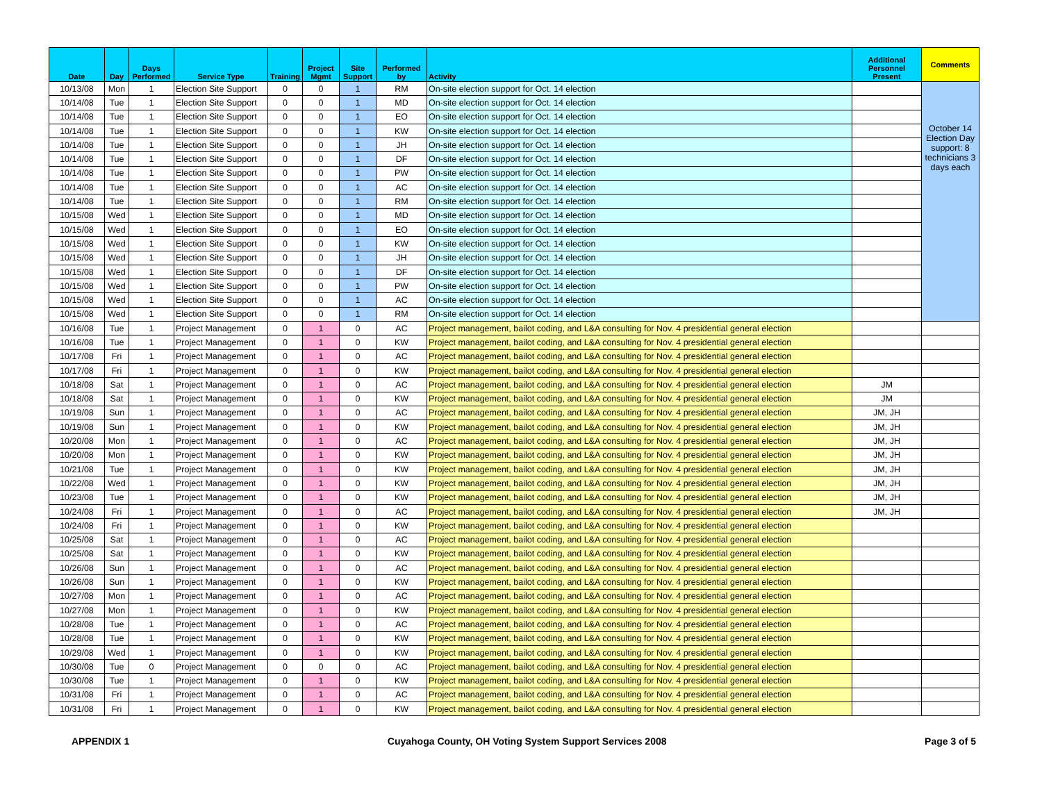| Date | Day | Days Performed | Service Type | Training | Project Mgmt | Site Support | Performed by | Activity | Additional Personnel Present | Comments |
| --- | --- | --- | --- | --- | --- | --- | --- | --- | --- | --- |
| 10/13/08 | Mon | 1 | Election Site Support | 0 | 0 | 1 | RM | On-site election support for Oct. 14 election | | October 14 Election Day support: 8 technicians 3 days each |
| 10/14/08 | Tue | 1 | Election Site Support | 0 | 0 | 1 | MD | On-site election support for Oct. 14 election | | |
| 10/14/08 | Tue | 1 | Election Site Support | 0 | 0 | 1 | EO | On-site election support for Oct. 14 election | | |
| 10/14/08 | Tue | 1 | Election Site Support | 0 | 0 | 1 | KW | On-site election support for Oct. 14 election | | |
| 10/14/08 | Tue | 1 | Election Site Support | 0 | 0 | 1 | JH | On-site election support for Oct. 14 election | | |
| 10/14/08 | Tue | 1 | Election Site Support | 0 | 0 | 1 | DF | On-site election support for Oct. 14 election | | |
| 10/14/08 | Tue | 1 | Election Site Support | 0 | 0 | 1 | PW | On-site election support for Oct. 14 election | | |
| 10/14/08 | Tue | 1 | Election Site Support | 0 | 0 | 1 | AC | On-site election support for Oct. 14 election | | |
| 10/14/08 | Tue | 1 | Election Site Support | 0 | 0 | 1 | RM | On-site election support for Oct. 14 election | | |
| 10/15/08 | Wed | 1 | Election Site Support | 0 | 0 | 1 | MD | On-site election support for Oct. 14 election | | |
| 10/15/08 | Wed | 1 | Election Site Support | 0 | 0 | 1 | EO | On-site election support for Oct. 14 election | | |
| 10/15/08 | Wed | 1 | Election Site Support | 0 | 0 | 1 | KW | On-site election support for Oct. 14 election | | |
| 10/15/08 | Wed | 1 | Election Site Support | 0 | 0 | 1 | JH | On-site election support for Oct. 14 election | | |
| 10/15/08 | Wed | 1 | Election Site Support | 0 | 0 | 1 | DF | On-site election support for Oct. 14 election | | |
| 10/15/08 | Wed | 1 | Election Site Support | 0 | 0 | 1 | PW | On-site election support for Oct. 14 election | | |
| 10/15/08 | Wed | 1 | Election Site Support | 0 | 0 | 1 | AC | On-site election support for Oct. 14 election | | |
| 10/15/08 | Wed | 1 | Election Site Support | 0 | 0 | 1 | RM | On-site election support for Oct. 14 election | | |
| 10/16/08 | Tue | 1 | Project Management | 0 | 1 | 0 | AC | Project management, bailot coding, and L&A consulting for Nov. 4 presidential general election | | |
| 10/16/08 | Tue | 1 | Project Management | 0 | 1 | 0 | KW | Project management, bailot coding, and L&A consulting for Nov. 4 presidential general election | | |
| 10/17/08 | Fri | 1 | Project Management | 0 | 1 | 0 | AC | Project management, bailot coding, and L&A consulting for Nov. 4 presidential general election | | |
| 10/17/08 | Fri | 1 | Project Management | 0 | 1 | 0 | KW | Project management, bailot coding, and L&A consulting for Nov. 4 presidential general election | | |
| 10/18/08 | Sat | 1 | Project Management | 0 | 1 | 0 | AC | Project management, bailot coding, and L&A consulting for Nov. 4 presidential general election | JM | |
| 10/18/08 | Sat | 1 | Project Management | 0 | 1 | 0 | KW | Project management, bailot coding, and L&A consulting for Nov. 4 presidential general election | JM | |
| 10/19/08 | Sun | 1 | Project Management | 0 | 1 | 0 | AC | Project management, bailot coding, and L&A consulting for Nov. 4 presidential general election | JM, JH | |
| 10/19/08 | Sun | 1 | Project Management | 0 | 1 | 0 | KW | Project management, bailot coding, and L&A consulting for Nov. 4 presidential general election | JM, JH | |
| 10/20/08 | Mon | 1 | Project Management | 0 | 1 | 0 | AC | Project management, bailot coding, and L&A consulting for Nov. 4 presidential general election | JM, JH | |
| 10/20/08 | Mon | 1 | Project Management | 0 | 1 | 0 | KW | Project management, bailot coding, and L&A consulting for Nov. 4 presidential general election | JM, JH | |
| 10/21/08 | Tue | 1 | Project Management | 0 | 1 | 0 | KW | Project management, bailot coding, and L&A consulting for Nov. 4 presidential general election | JM, JH | |
| 10/22/08 | Wed | 1 | Project Management | 0 | 1 | 0 | KW | Project management, bailot coding, and L&A consulting for Nov. 4 presidential general election | JM, JH | |
| 10/23/08 | Tue | 1 | Project Management | 0 | 1 | 0 | KW | Project management, bailot coding, and L&A consulting for Nov. 4 presidential general election | JM, JH | |
| 10/24/08 | Fri | 1 | Project Management | 0 | 1 | 0 | AC | Project management, bailot coding, and L&A consulting for Nov. 4 presidential general election | JM, JH | |
| 10/24/08 | Fri | 1 | Project Management | 0 | 1 | 0 | KW | Project management, bailot coding, and L&A consulting for Nov. 4 presidential general election | | |
| 10/25/08 | Sat | 1 | Project Management | 0 | 1 | 0 | AC | Project management, bailot coding, and L&A consulting for Nov. 4 presidential general election | | |
| 10/25/08 | Sat | 1 | Project Management | 0 | 1 | 0 | KW | Project management, bailot coding, and L&A consulting for Nov. 4 presidential general election | | |
| 10/26/08 | Sun | 1 | Project Management | 0 | 1 | 0 | AC | Project management, bailot coding, and L&A consulting for Nov. 4 presidential general election | | |
| 10/26/08 | Sun | 1 | Project Management | 0 | 1 | 0 | KW | Project management, bailot coding, and L&A consulting for Nov. 4 presidential general election | | |
| 10/27/08 | Mon | 1 | Project Management | 0 | 1 | 0 | AC | Project management, bailot coding, and L&A consulting for Nov. 4 presidential general election | | |
| 10/27/08 | Mon | 1 | Project Management | 0 | 1 | 0 | KW | Project management, bailot coding, and L&A consulting for Nov. 4 presidential general election | | |
| 10/28/08 | Tue | 1 | Project Management | 0 | 1 | 0 | AC | Project management, bailot coding, and L&A consulting for Nov. 4 presidential general election | | |
| 10/28/08 | Tue | 1 | Project Management | 0 | 1 | 0 | KW | Project management, bailot coding, and L&A consulting for Nov. 4 presidential general election | | |
| 10/29/08 | Wed | 1 | Project Management | 0 | 1 | 0 | KW | Project management, bailot coding, and L&A consulting for Nov. 4 presidential general election | | |
| 10/30/08 | Tue | 0 | Project Management | 0 | 0 | 0 | AC | Project management, bailot coding, and L&A consulting for Nov. 4 presidential general election | | |
| 10/30/08 | Tue | 1 | Project Management | 0 | 1 | 0 | KW | Project management, bailot coding, and L&A consulting for Nov. 4 presidential general election | | |
| 10/31/08 | Fri | 1 | Project Management | 0 | 1 | 0 | AC | Project management, bailot coding, and L&A consulting for Nov. 4 presidential general election | | |
| 10/31/08 | Fri | 1 | Project Management | 0 | 1 | 0 | KW | Project management, bailot coding, and L&A consulting for Nov. 4 presidential general election | | |
APPENDIX 1 Cuyahoga County, OH Voting System Support Services 2008 Page 3 of 5